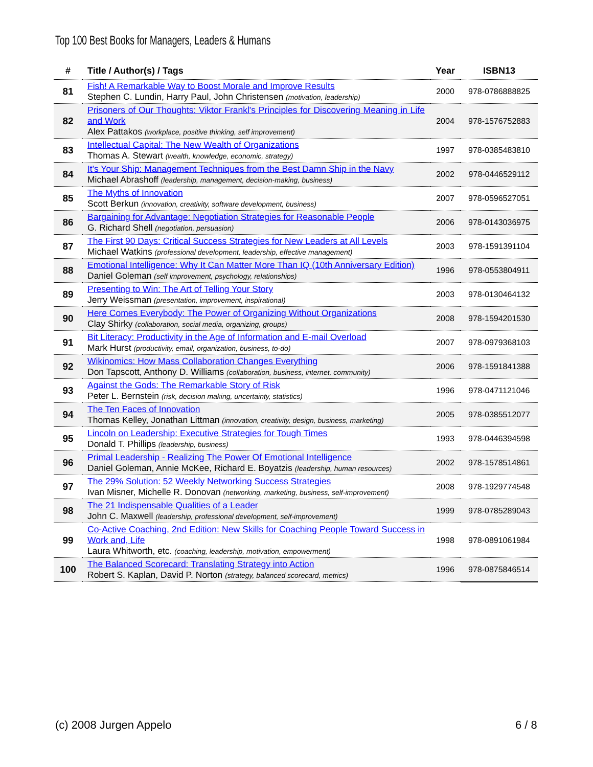Top 100 Best Books for Managers, Leaders & Humans
| # | Title / Author(s) / Tags | Year | ISBN13 |
| --- | --- | --- | --- |
| 81 | Fish! A Remarkable Way to Boost Morale and Improve Results Stephen C. Lundin, Harry Paul, John Christensen (motivation, leadership) | 2000 | 978-0786888825 |
| 82 | Prisoners of Our Thoughts: Viktor Frankl's Principles for Discovering Meaning in Life and Work Alex Pattakos (workplace, positive thinking, self improvement) | 2004 | 978-1576752883 |
| 83 | Intellectual Capital: The New Wealth of Organizations Thomas A. Stewart (wealth, knowledge, economic, strategy) | 1997 | 978-0385483810 |
| 84 | It's Your Ship: Management Techniques from the Best Damn Ship in the Navy Michael Abrashoff (leadership, management, decision-making, business) | 2002 | 978-0446529112 |
| 85 | The Myths of Innovation Scott Berkun (innovation, creativity, software development, business) | 2007 | 978-0596527051 |
| 86 | Bargaining for Advantage: Negotiation Strategies for Reasonable People G. Richard Shell (negotiation, persuasion) | 2006 | 978-0143036975 |
| 87 | The First 90 Days: Critical Success Strategies for New Leaders at All Levels Michael Watkins (professional development, leadership, effective management) | 2003 | 978-1591391104 |
| 88 | Emotional Intelligence: Why It Can Matter More Than IQ (10th Anniversary Edition) Daniel Goleman (self improvement, psychology, relationships) | 1996 | 978-0553804911 |
| 89 | Presenting to Win: The Art of Telling Your Story Jerry Weissman (presentation, improvement, inspirational) | 2003 | 978-0130464132 |
| 90 | Here Comes Everybody: The Power of Organizing Without Organizations Clay Shirky (collaboration, social media, organizing, groups) | 2008 | 978-1594201530 |
| 91 | Bit Literacy: Productivity in the Age of Information and E-mail Overload Mark Hurst (productivity, email, organization, business, to-do) | 2007 | 978-0979368103 |
| 92 | Wikinomics: How Mass Collaboration Changes Everything Don Tapscott, Anthony D. Williams (collaboration, business, internet, community) | 2006 | 978-1591841388 |
| 93 | Against the Gods: The Remarkable Story of Risk Peter L. Bernstein (risk, decision making, uncertainty, statistics) | 1996 | 978-0471121046 |
| 94 | The Ten Faces of Innovation Thomas Kelley, Jonathan Littman (innovation, creativity, design, business, marketing) | 2005 | 978-0385512077 |
| 95 | Lincoln on Leadership: Executive Strategies for Tough Times Donald T. Phillips (leadership, business) | 1993 | 978-0446394598 |
| 96 | Primal Leadership - Realizing The Power Of Emotional Intelligence Daniel Goleman, Annie McKee, Richard E. Boyatzis (leadership, human resources) | 2002 | 978-1578514861 |
| 97 | The 29% Solution: 52 Weekly Networking Success Strategies Ivan Misner, Michelle R. Donovan (networking, marketing, business, self-improvement) | 2008 | 978-1929774548 |
| 98 | The 21 Indispensable Qualities of a Leader John C. Maxwell (leadership, professional development, self-improvement) | 1999 | 978-0785289043 |
| 99 | Co-Active Coaching, 2nd Edition: New Skills for Coaching People Toward Success in Work and, Life Laura Whitworth, etc. (coaching, leadership, motivation, empowerment) | 1998 | 978-0891061984 |
| 100 | The Balanced Scorecard: Translating Strategy into Action Robert S. Kaplan, David P. Norton (strategy, balanced scorecard, metrics) | 1996 | 978-0875846514 |
(c) 2008 Jurgen Appelo 6 / 8